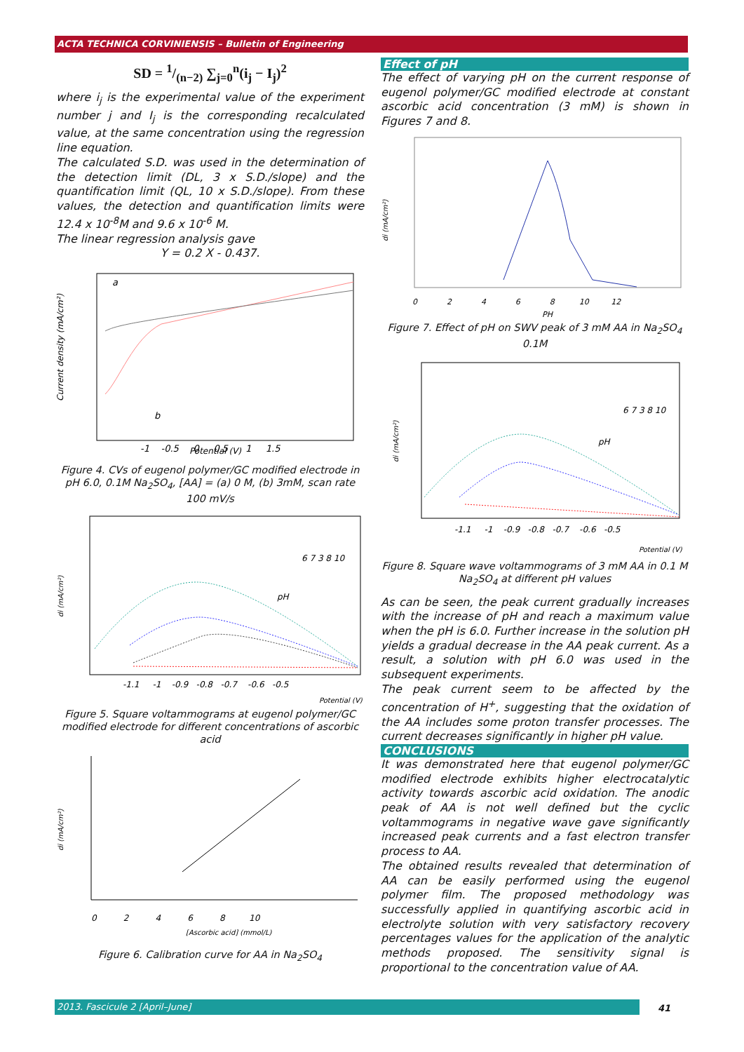ACTA TECHNICA CORVINIENSIS – Bulletin of Engineering
SD = 1/(n−2) ∑<sub>j=0</sub><sup>n</sup>(i<sub>j</sub> − I<sub>j</sub>)<sup>2</sup>
where i<sub>j</sub> is the experimental value of the experiment number j and I<sub>j</sub> is the corresponding recalculated value, at the same concentration using the regression line equation.
The calculated S.D. was used in the determination of the detection limit (DL, 3 x S.D./slope) and the quantification limit (QL, 10 x S.D./slope). From these values, the detection and quantification limits were 12.4 x 10<sup>-8</sup>M and 9.6 x 10<sup>-6</sup> M.
The linear regression analysis gave
Y = 0.2 X - 0.437.
Current density (mA/cm²)
Potential (V)
a
b
-1 -0.5 0 0.5 1 1.5
Figure 4. CVs of eugenol polymer/GC modified electrode in pH 6.0, 0.1M Na<sub>2</sub>SO<sub>4</sub>, [AA] = (a) 0 M, (b) 3mM, scan rate 100 mV/s
di (mA/cm²)
6 7 3 8 10
pH
-1.1 -1 -0.9 -0.8 -0.7 -0.6 -0.5
Potential (V)
Figure 5. Square voltammograms at eugenol polymer/GC modified electrode for different concentrations of ascorbic acid
di (mA/cm²)
0 2 4 6 8 10
[Ascorbic acid] (mmol/L)
Figure 6. Calibration curve for AA in Na<sub>2</sub>SO<sub>4</sub>
Effect of pH
The effect of varying pH on the current response of eugenol polymer/GC modified electrode at constant ascorbic acid concentration (3 mM) is shown in Figures 7 and 8.
di (mA/cm²)
0 2 4 6 8 10 12
PH
Figure 7. Effect of pH on SWV peak of 3 mM AA in Na<sub>2</sub>SO<sub>4</sub> 0.1M
di (mA/cm²)
6 7 3 8 10
pH
-1.1 -1 -0.9 -0.8 -0.7 -0.6 -0.5
Potential (V)
Figure 8. Square wave voltammograms of 3 mM AA in 0.1 M Na<sub>2</sub>SO<sub>4</sub> at different pH values
As can be seen, the peak current gradually increases with the increase of pH and reach a maximum value when the pH is 6.0. Further increase in the solution pH yields a gradual decrease in the AA peak current. As a result, a solution with pH 6.0 was used in the subsequent experiments.
The peak current seem to be affected by the concentration of H<sup>+</sup>, suggesting that the oxidation of the AA includes some proton transfer processes. The current decreases significantly in higher pH value.
CONCLUSIONS
It was demonstrated here that eugenol polymer/GC modified electrode exhibits higher electrocatalytic activity towards ascorbic acid oxidation. The anodic peak of AA is not well defined but the cyclic voltammograms in negative wave gave significantly increased peak currents and a fast electron transfer process to AA.
The obtained results revealed that determination of AA can be easily performed using the eugenol polymer film. The proposed methodology was successfully applied in quantifying ascorbic acid in electrolyte solution with very satisfactory recovery percentages values for the application of the analytic methods proposed. The sensitivity signal is proportional to the concentration value of AA.
2013. Fascicule 2 [April–June] 41